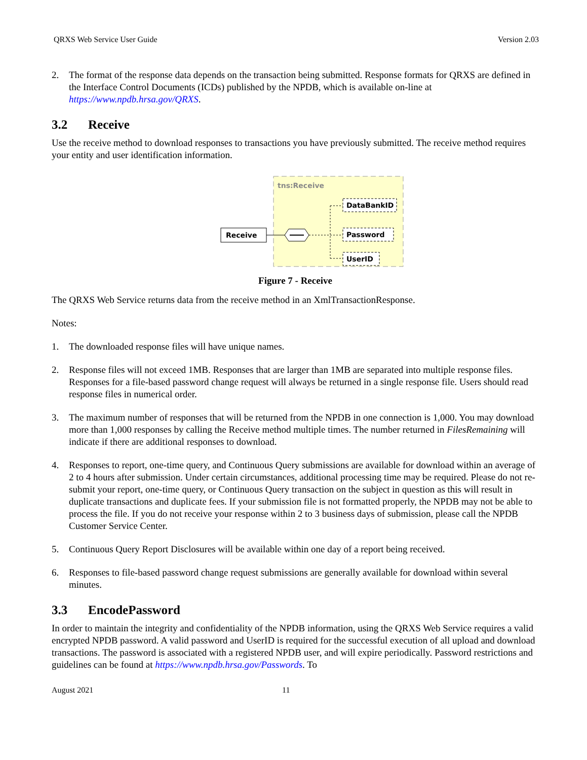QRXS Web Service User Guide Version 2.03
2. The format of the response data depends on the transaction being submitted. Response formats for QRXS are defined in the Interface Control Documents (ICDs) published by the NPDB, which is available on-line at https://www.npdb.hrsa.gov/QRXS.
3.2 Receive
Use the receive method to download responses to transactions you have previously submitted. The receive method requires your entity and user identification information.
tns:Receive
Receive
DataBankID
Password
UserID
Figure 7 - Receive
The QRXS Web Service returns data from the receive method in an XmlTransactionResponse.
Notes:
1. The downloaded response files will have unique names.
2. Response files will not exceed 1MB. Responses that are larger than 1MB are separated into multiple response files. Responses for a file-based password change request will always be returned in a single response file. Users should read response files in numerical order.
3. The maximum number of responses that will be returned from the NPDB in one connection is 1,000. You may download more than 1,000 responses by calling the Receive method multiple times. The number returned in FilesRemaining will indicate if there are additional responses to download.
4. Responses to report, one-time query, and Continuous Query submissions are available for download within an average of 2 to 4 hours after submission. Under certain circumstances, additional processing time may be required. Please do not re-submit your report, one-time query, or Continuous Query transaction on the subject in question as this will result in duplicate transactions and duplicate fees. If your submission file is not formatted properly, the NPDB may not be able to process the file. If you do not receive your response within 2 to 3 business days of submission, please call the NPDB Customer Service Center.
5. Continuous Query Report Disclosures will be available within one day of a report being received.
6. Responses to file-based password change request submissions are generally available for download within several minutes.
3.3 EncodePassword
In order to maintain the integrity and confidentiality of the NPDB information, using the QRXS Web Service requires a valid encrypted NPDB password. A valid password and UserID is required for the successful execution of all upload and download transactions. The password is associated with a registered NPDB user, and will expire periodically. Password restrictions and guidelines can be found at https://www.npdb.hrsa.gov/Passwords. To
August 2021 11